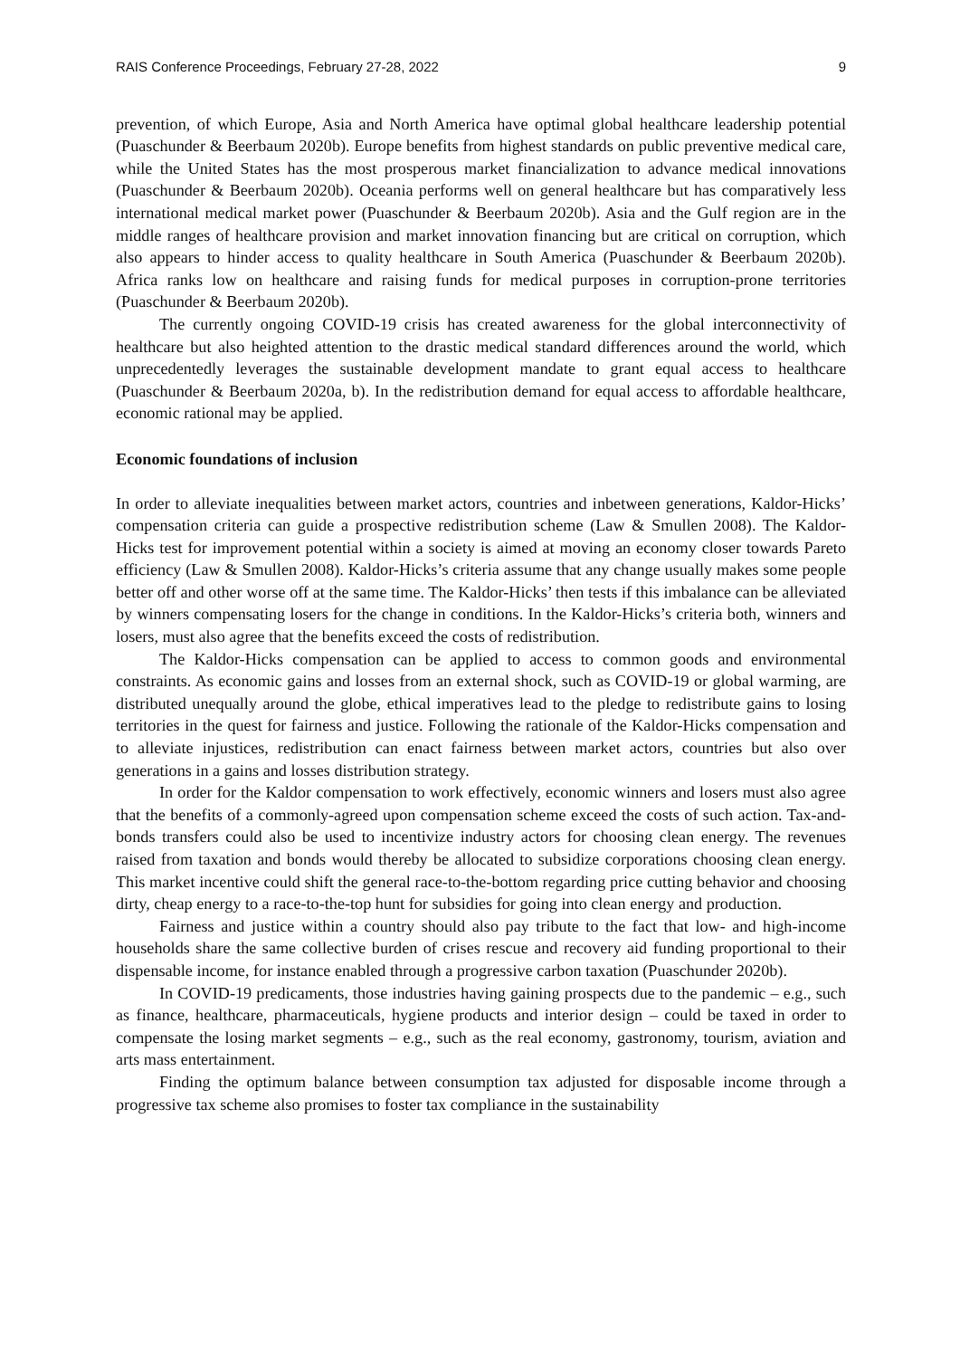RAIS Conference Proceedings, February 27-28, 2022 9
prevention, of which Europe, Asia and North America have optimal global healthcare leadership potential (Puaschunder & Beerbaum 2020b). Europe benefits from highest standards on public preventive medical care, while the United States has the most prosperous market financialization to advance medical innovations (Puaschunder & Beerbaum 2020b). Oceania performs well on general healthcare but has comparatively less international medical market power (Puaschunder & Beerbaum 2020b). Asia and the Gulf region are in the middle ranges of healthcare provision and market innovation financing but are critical on corruption, which also appears to hinder access to quality healthcare in South America (Puaschunder & Beerbaum 2020b). Africa ranks low on healthcare and raising funds for medical purposes in corruption-prone territories (Puaschunder & Beerbaum 2020b).
The currently ongoing COVID-19 crisis has created awareness for the global interconnectivity of healthcare but also heighted attention to the drastic medical standard differences around the world, which unprecedentedly leverages the sustainable development mandate to grant equal access to healthcare (Puaschunder & Beerbaum 2020a, b). In the redistribution demand for equal access to affordable healthcare, economic rational may be applied.
Economic foundations of inclusion
In order to alleviate inequalities between market actors, countries and inbetween generations, Kaldor-Hicks’ compensation criteria can guide a prospective redistribution scheme (Law & Smullen 2008). The Kaldor-Hicks test for improvement potential within a society is aimed at moving an economy closer towards Pareto efficiency (Law & Smullen 2008). Kaldor-Hicks’s criteria assume that any change usually makes some people better off and other worse off at the same time. The Kaldor-Hicks’ then tests if this imbalance can be alleviated by winners compensating losers for the change in conditions. In the Kaldor-Hicks’s criteria both, winners and losers, must also agree that the benefits exceed the costs of redistribution.
The Kaldor-Hicks compensation can be applied to access to common goods and environmental constraints. As economic gains and losses from an external shock, such as COVID-19 or global warming, are distributed unequally around the globe, ethical imperatives lead to the pledge to redistribute gains to losing territories in the quest for fairness and justice. Following the rationale of the Kaldor-Hicks compensation and to alleviate injustices, redistribution can enact fairness between market actors, countries but also over generations in a gains and losses distribution strategy.
In order for the Kaldor compensation to work effectively, economic winners and losers must also agree that the benefits of a commonly-agreed upon compensation scheme exceed the costs of such action. Tax-and-bonds transfers could also be used to incentivize industry actors for choosing clean energy. The revenues raised from taxation and bonds would thereby be allocated to subsidize corporations choosing clean energy. This market incentive could shift the general race-to-the-bottom regarding price cutting behavior and choosing dirty, cheap energy to a race-to-the-top hunt for subsidies for going into clean energy and production.
Fairness and justice within a country should also pay tribute to the fact that low- and high-income households share the same collective burden of crises rescue and recovery aid funding proportional to their dispensable income, for instance enabled through a progressive carbon taxation (Puaschunder 2020b).
In COVID-19 predicaments, those industries having gaining prospects due to the pandemic – e.g., such as finance, healthcare, pharmaceuticals, hygiene products and interior design – could be taxed in order to compensate the losing market segments – e.g., such as the real economy, gastronomy, tourism, aviation and arts mass entertainment.
Finding the optimum balance between consumption tax adjusted for disposable income through a progressive tax scheme also promises to foster tax compliance in the sustainability